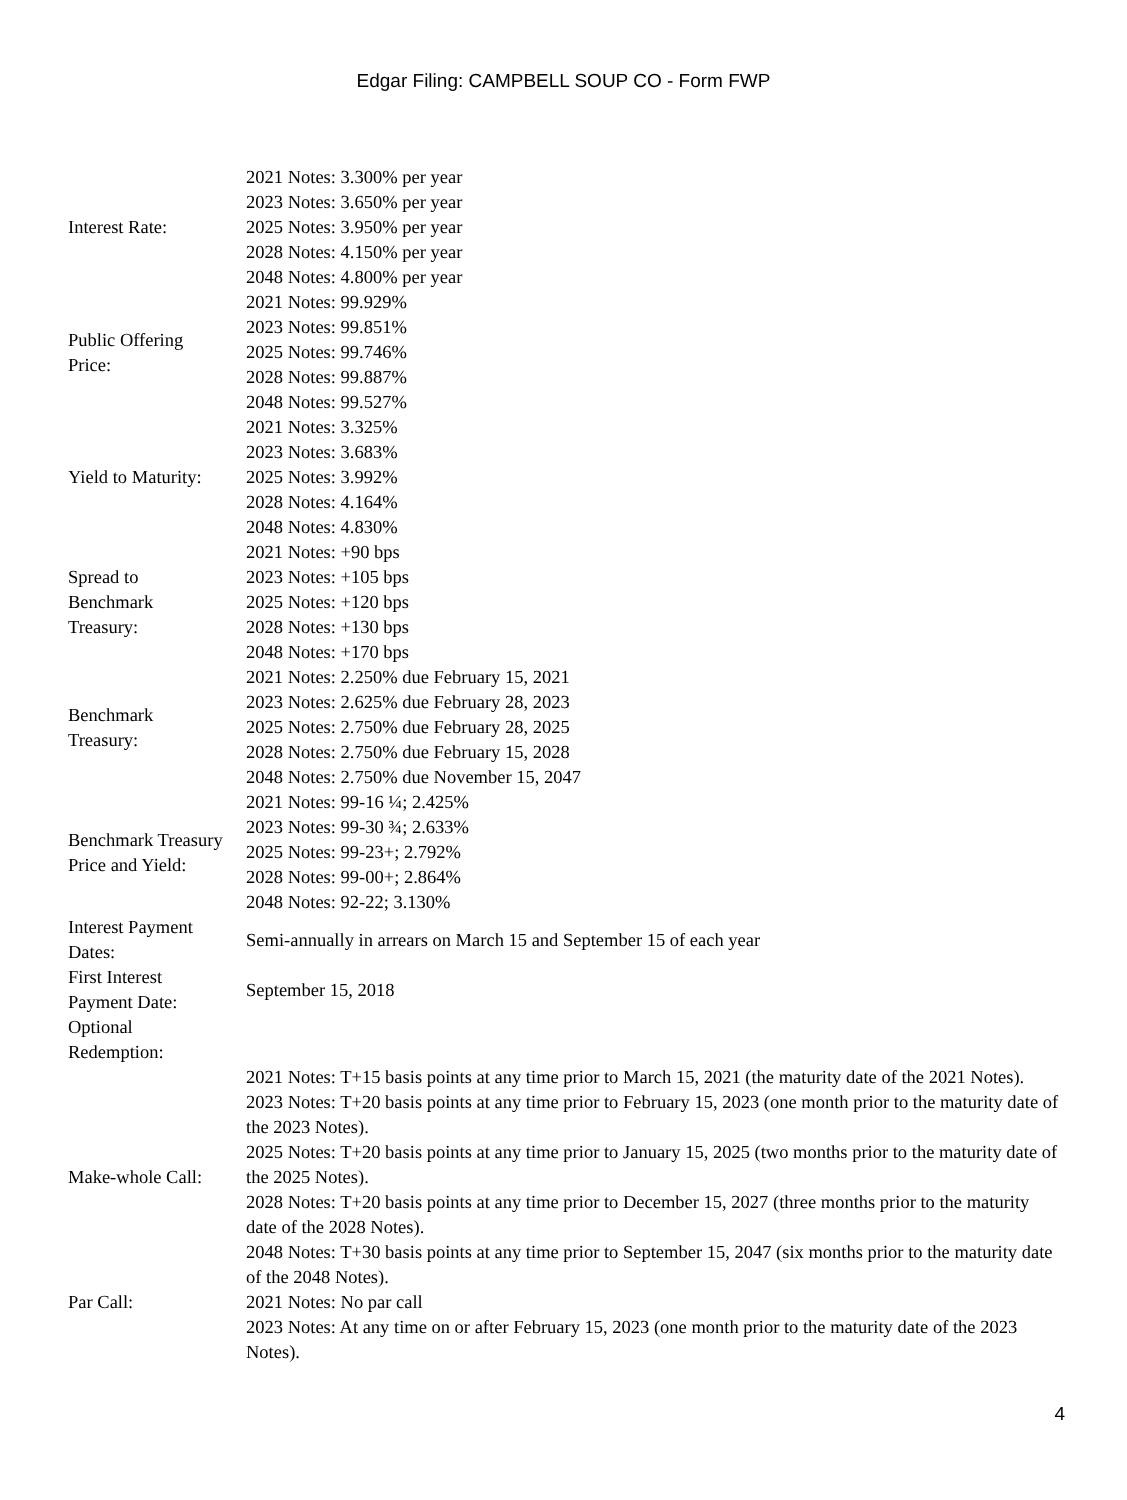Edgar Filing: CAMPBELL SOUP CO - Form FWP
| Interest Rate: | 2021 Notes: 3.300% per year 2023 Notes: 3.650% per year 2025 Notes: 3.950% per year 2028 Notes: 4.150% per year 2048 Notes: 4.800% per year |
| Public Offering Price: | 2021 Notes: 99.929% 2023 Notes: 99.851% 2025 Notes: 99.746% 2028 Notes: 99.887% 2048 Notes: 99.527% |
| Yield to Maturity: | 2021 Notes: 3.325% 2023 Notes: 3.683% 2025 Notes: 3.992% 2028 Notes: 4.164% 2048 Notes: 4.830% |
| Spread to Benchmark Treasury: | 2021 Notes: +90 bps 2023 Notes: +105 bps 2025 Notes: +120 bps 2028 Notes: +130 bps 2048 Notes: +170 bps |
| Benchmark Treasury: | 2021 Notes: 2.250% due February 15, 2021 2023 Notes: 2.625% due February 28, 2023 2025 Notes: 2.750% due February 28, 2025 2028 Notes: 2.750% due February 15, 2028 2048 Notes: 2.750% due November 15, 2047 |
| Benchmark Treasury Price and Yield: | 2021 Notes: 99-16 ¼; 2.425% 2023 Notes: 99-30 ¾; 2.633% 2025 Notes: 99-23+; 2.792% 2028 Notes: 99-00+; 2.864% 2048 Notes: 92-22; 3.130% |
| Interest Payment Dates: | Semi-annually in arrears on March 15 and September 15 of each year |
| First Interest Payment Date: | September 15, 2018 |
| Optional Redemption: | |
| Make-whole Call: | 2021 Notes: T+15 basis points at any time prior to March 15, 2021 (the maturity date of the 2021 Notes). 2023 Notes: T+20 basis points at any time prior to February 15, 2023 (one month prior to the maturity date of the 2023 Notes). 2025 Notes: T+20 basis points at any time prior to January 15, 2025 (two months prior to the maturity date of the 2025 Notes). 2028 Notes: T+20 basis points at any time prior to December 15, 2027 (three months prior to the maturity date of the 2028 Notes). 2048 Notes: T+30 basis points at any time prior to September 15, 2047 (six months prior to the maturity date of the 2048 Notes). |
| Par Call: | 2021 Notes: No par call 2023 Notes: At any time on or after February 15, 2023 (one month prior to the maturity date of the 2023 Notes). |
4